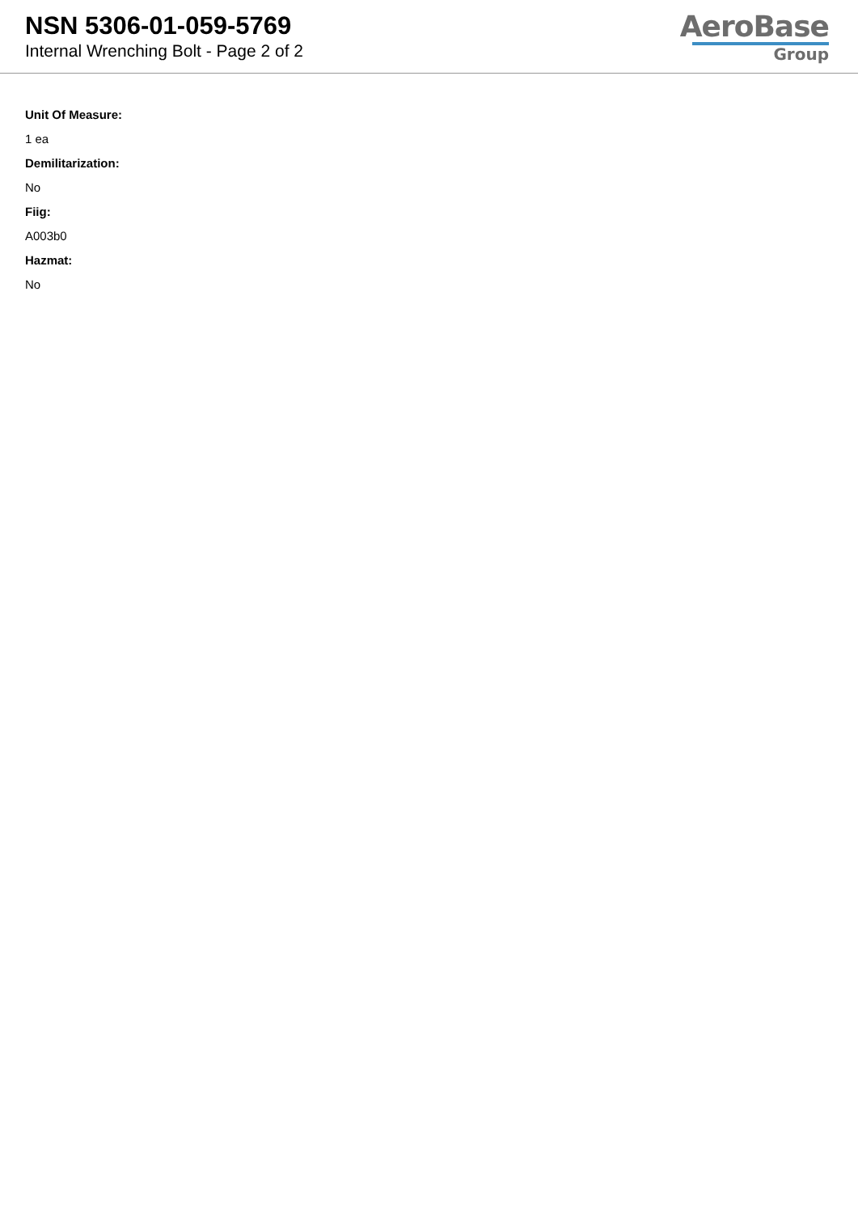NSN 5306-01-059-5769
Internal Wrenching Bolt - Page 2 of 2
AeroBase
Group
Unit Of Measure:
1 ea
Demilitarization:
No
Fiig:
A003b0
Hazmat:
No